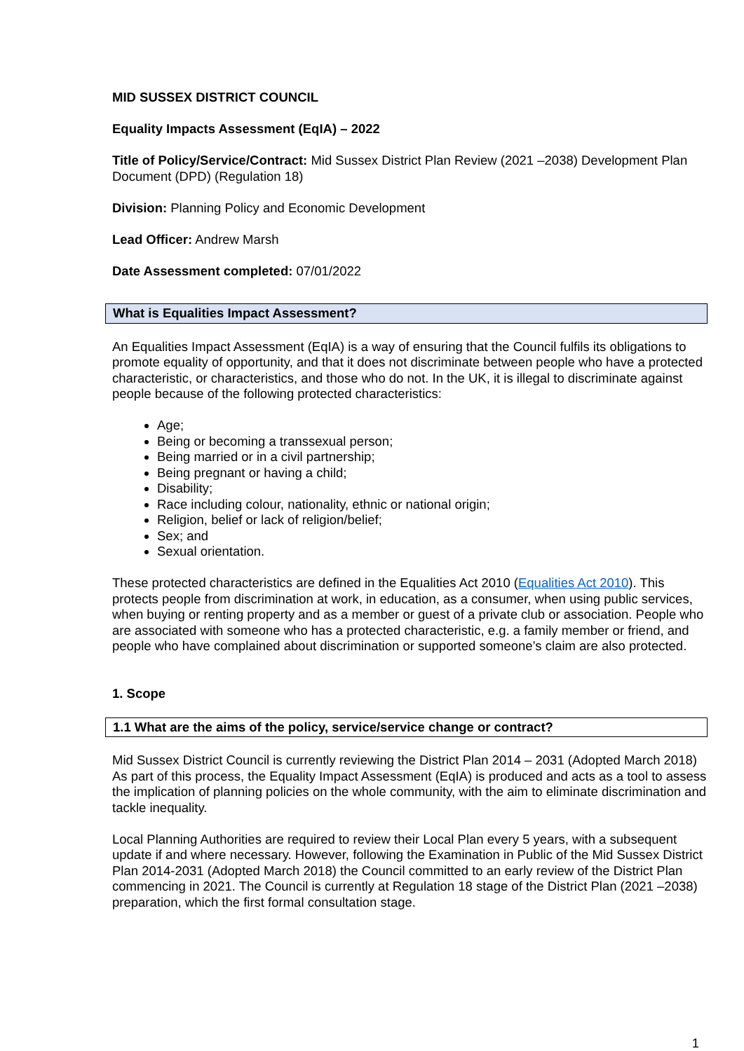MID SUSSEX DISTRICT COUNCIL
Equality Impacts Assessment (EqIA) – 2022
Title of Policy/Service/Contract: Mid Sussex District Plan Review (2021 –2038) Development Plan Document (DPD) (Regulation 18)
Division: Planning Policy and Economic Development
Lead Officer: Andrew Marsh
Date Assessment completed: 07/01/2022
What is Equalities Impact Assessment?
An Equalities Impact Assessment (EqIA) is a way of ensuring that the Council fulfils its obligations to promote equality of opportunity, and that it does not discriminate between people who have a protected characteristic, or characteristics, and those who do not. In the UK, it is illegal to discriminate against people because of the following protected characteristics:
Age;
Being or becoming a transsexual person;
Being married or in a civil partnership;
Being pregnant or having a child;
Disability;
Race including colour, nationality, ethnic or national origin;
Religion, belief or lack of religion/belief;
Sex; and
Sexual orientation.
These protected characteristics are defined in the Equalities Act 2010 (Equalities Act 2010). This protects people from discrimination at work, in education, as a consumer, when using public services, when buying or renting property and as a member or guest of a private club or association. People who are associated with someone who has a protected characteristic, e.g. a family member or friend, and people who have complained about discrimination or supported someone’s claim are also protected.
1. Scope
1.1 What are the aims of the policy, service/service change or contract?
Mid Sussex District Council is currently reviewing the District Plan 2014 – 2031 (Adopted March 2018) As part of this process, the Equality Impact Assessment (EqIA) is produced and acts as a tool to assess the implication of planning policies on the whole community, with the aim to eliminate discrimination and tackle inequality.
Local Planning Authorities are required to review their Local Plan every 5 years, with a subsequent update if and where necessary. However, following the Examination in Public of the Mid Sussex District Plan 2014-2031 (Adopted March 2018) the Council committed to an early review of the District Plan commencing in 2021. The Council is currently at Regulation 18 stage of the District Plan (2021 –2038) preparation, which the first formal consultation stage.
1